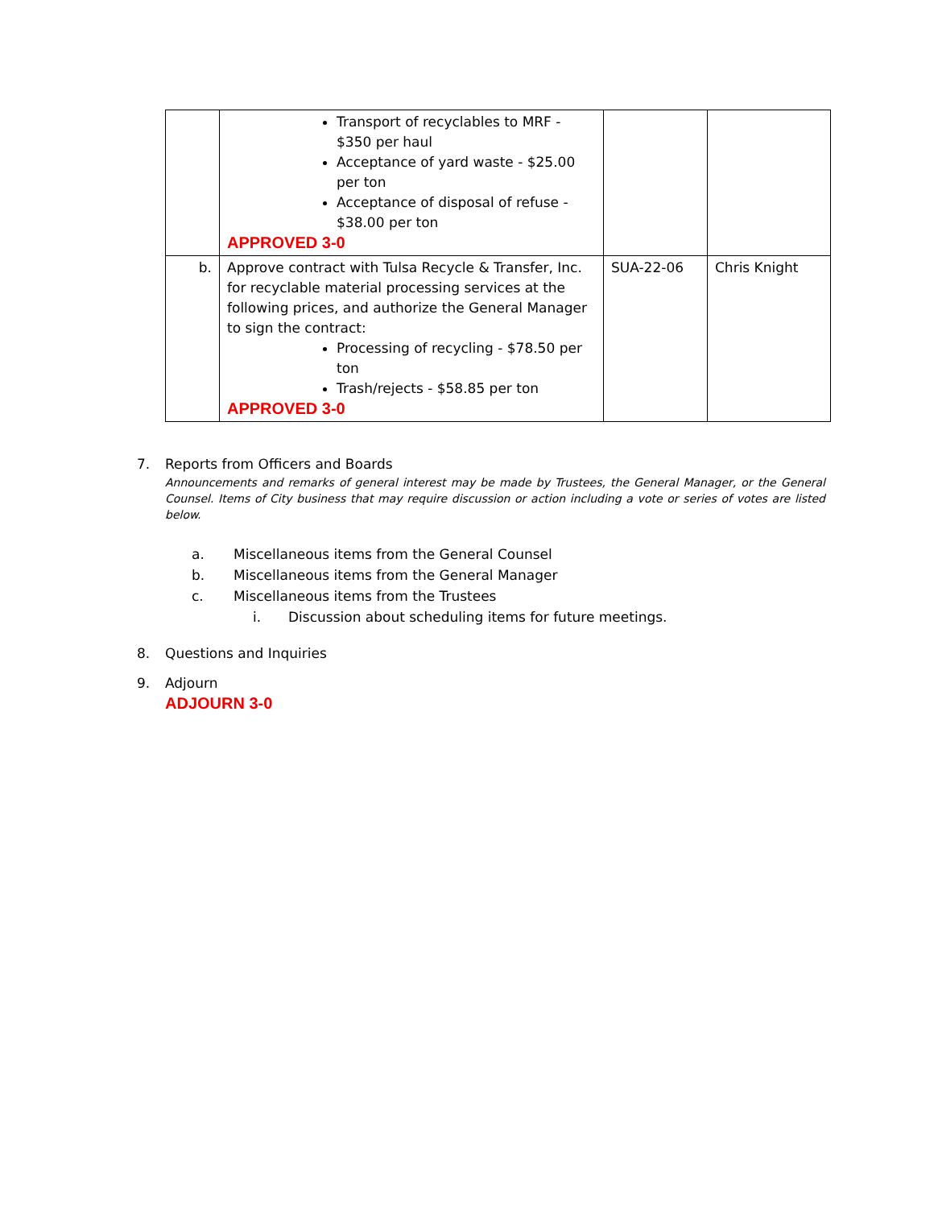| | Transport of recyclables to MRF - $350 per haul Acceptance of yard waste - $25.00 per ton Acceptance of disposal of refuse - $38.00 per ton APPROVED 3-0 | | |
| b. | Approve contract with Tulsa Recycle & Transfer, Inc. for recyclable material processing services at the following prices, and authorize the General Manager to sign the contract: Processing of recycling - $78.50 per ton Trash/rejects - $58.85 per ton APPROVED 3-0 | SUA-22-06 | Chris Knight |
7. Reports from Officers and Boards
Announcements and remarks of general interest may be made by Trustees, the General Manager, or the General Counsel. Items of City business that may require discussion or action including a vote or series of votes are listed below.
a. Miscellaneous items from the General Counsel
b. Miscellaneous items from the General Manager
c. Miscellaneous items from the Trustees
i. Discussion about scheduling items for future meetings.
8. Questions and Inquiries
9. Adjourn
ADJOURN 3-0